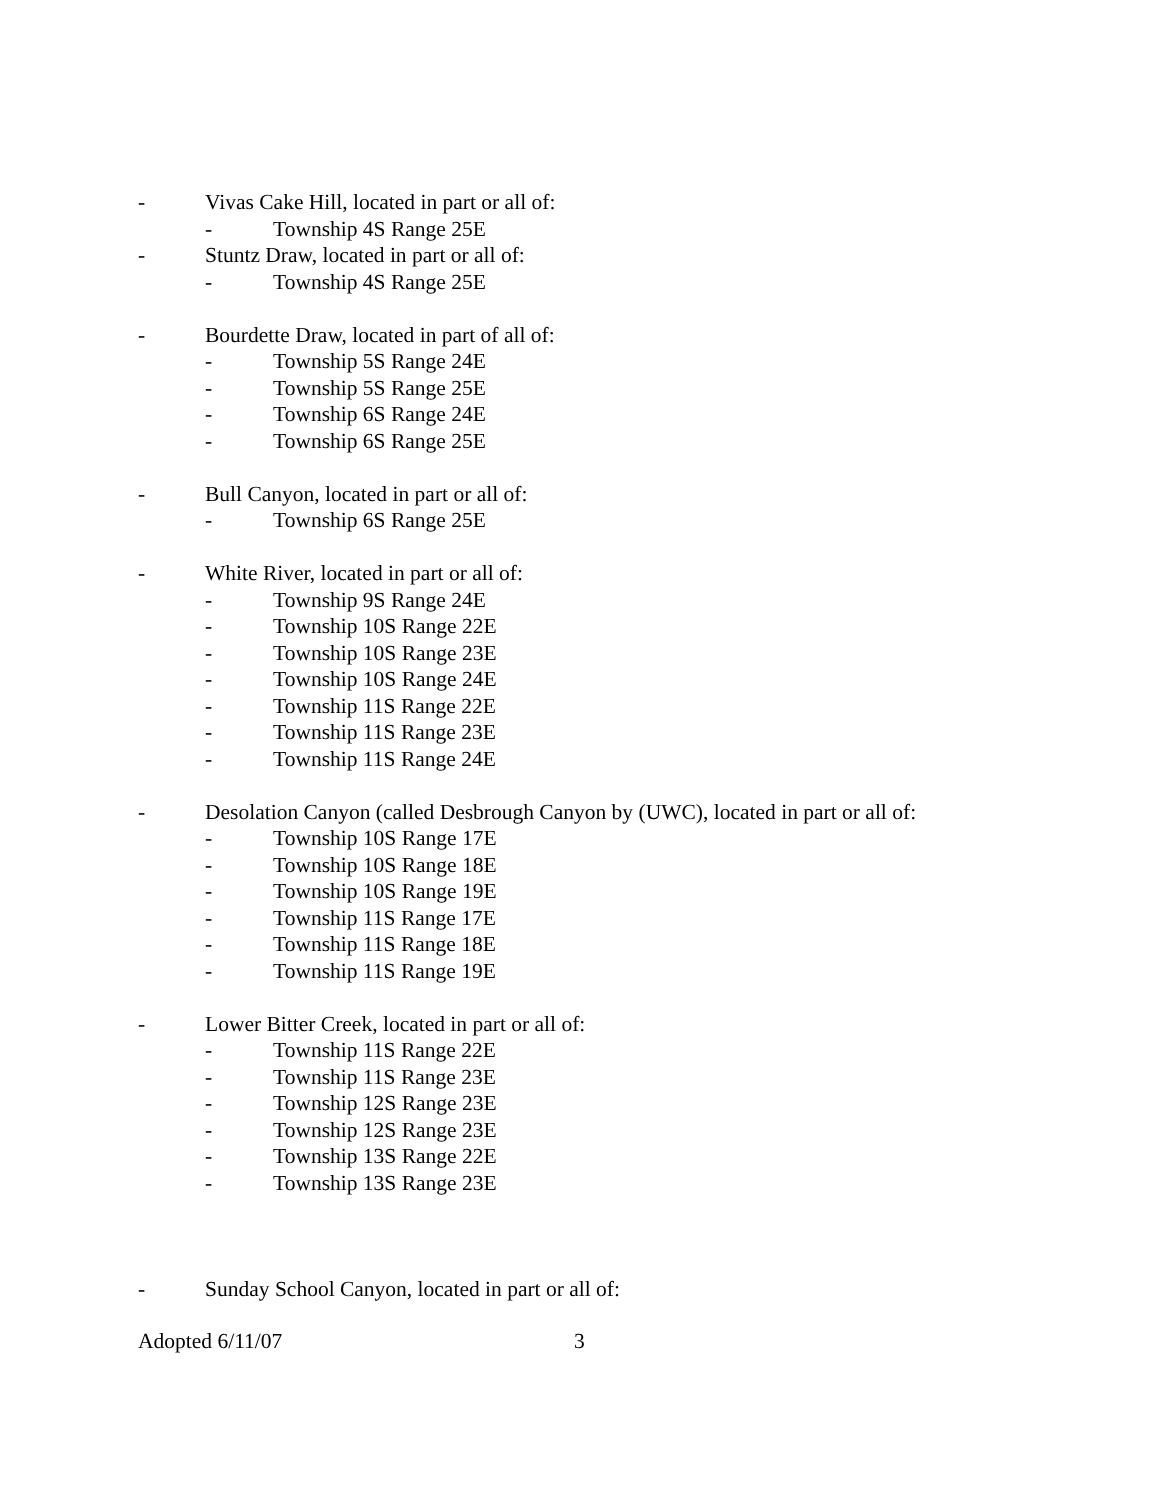- Vivas Cake Hill, located in part or all of:
- Township 4S Range 25E
- Stuntz Draw, located in part or all of:
- Township 4S Range 25E
- Bourdette Draw, located in part of all of:
- Township 5S Range 24E
- Township 5S Range 25E
- Township 6S Range 24E
- Township 6S Range 25E
- Bull Canyon, located in part or all of:
- Township 6S Range 25E
- White River, located in part or all of:
- Township 9S Range 24E
- Township 10S Range 22E
- Township 10S Range 23E
- Township 10S Range 24E
- Township 11S Range 22E
- Township 11S Range 23E
- Township 11S Range 24E
- Desolation Canyon (called Desbrough Canyon by (UWC), located in part or all of:
- Township 10S Range 17E
- Township 10S Range 18E
- Township 10S Range 19E
- Township 11S Range 17E
- Township 11S Range 18E
- Township 11S Range 19E
- Lower Bitter Creek, located in part or all of:
- Township 11S Range 22E
- Township 11S Range 23E
- Township 12S Range 23E
- Township 12S Range 23E
- Township 13S Range 22E
- Township 13S Range 23E
- Sunday School Canyon, located in part or all of:
Adopted 6/11/07 3